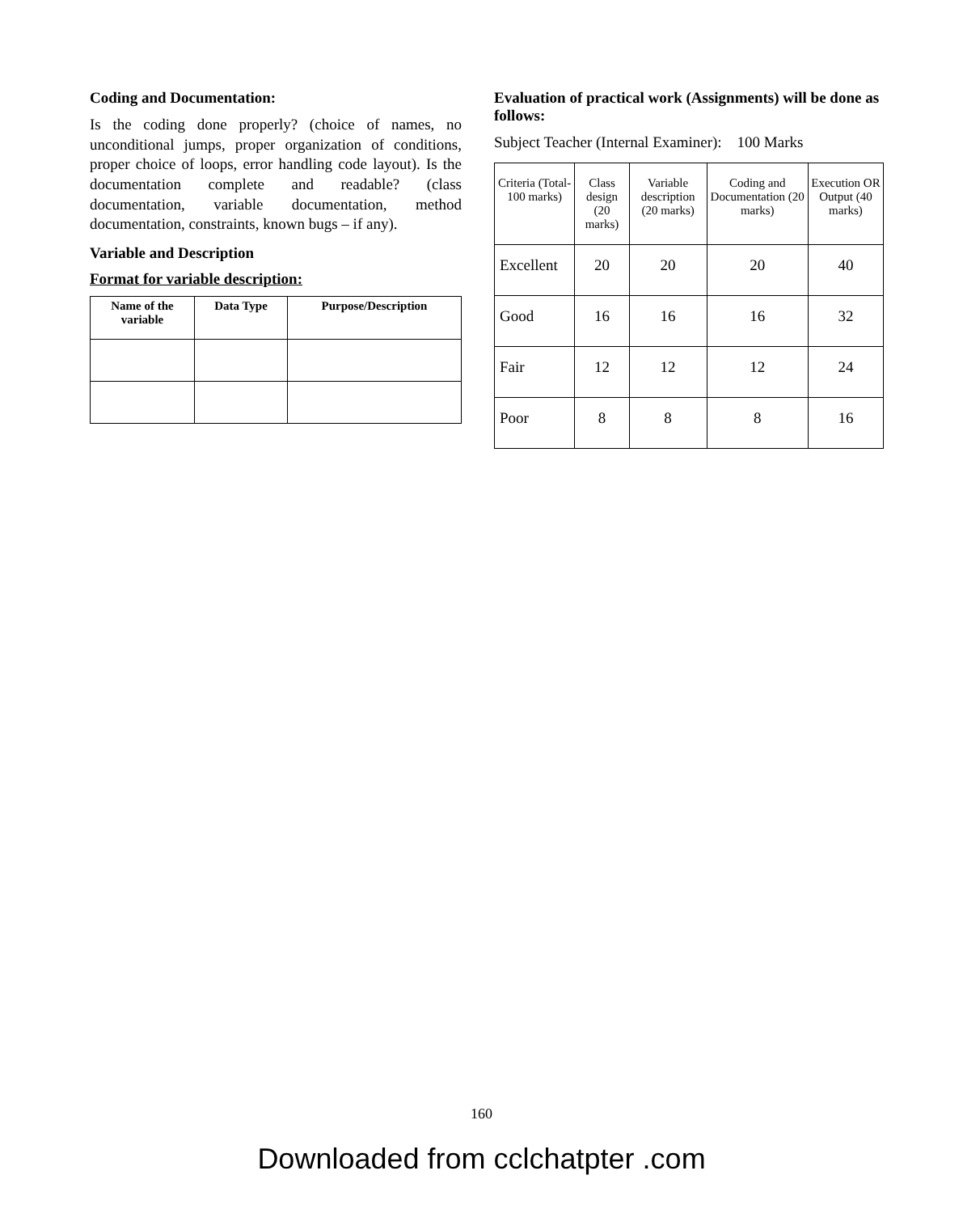Coding and Documentation:
Is the coding done properly? (choice of names, no unconditional jumps, proper organization of conditions, proper choice of loops, error handling code layout). Is the documentation complete and readable? (class documentation, variable documentation, method documentation, constraints, known bugs – if any).
Variable and Description
Format for variable description:
| Name of the variable | Data Type | Purpose/Description |
| --- | --- | --- |
Evaluation of practical work (Assignments) will be done as follows:
Subject Teacher (Internal Examiner): 100 Marks
| Criteria (Total-100 marks) | Class design (20 marks) | Variable description (20 marks) | Coding and Documentation (20 marks) | Execution OR Output (40 marks) |
| --- | --- | --- | --- | --- |
| Excellent | 20 | 20 | 20 | 40 |
| Good | 16 | 16 | 16 | 32 |
| Fair | 12 | 12 | 12 | 24 |
| Poor | 8 | 8 | 8 | 16 |
160
Downloaded from cclchatpter .com